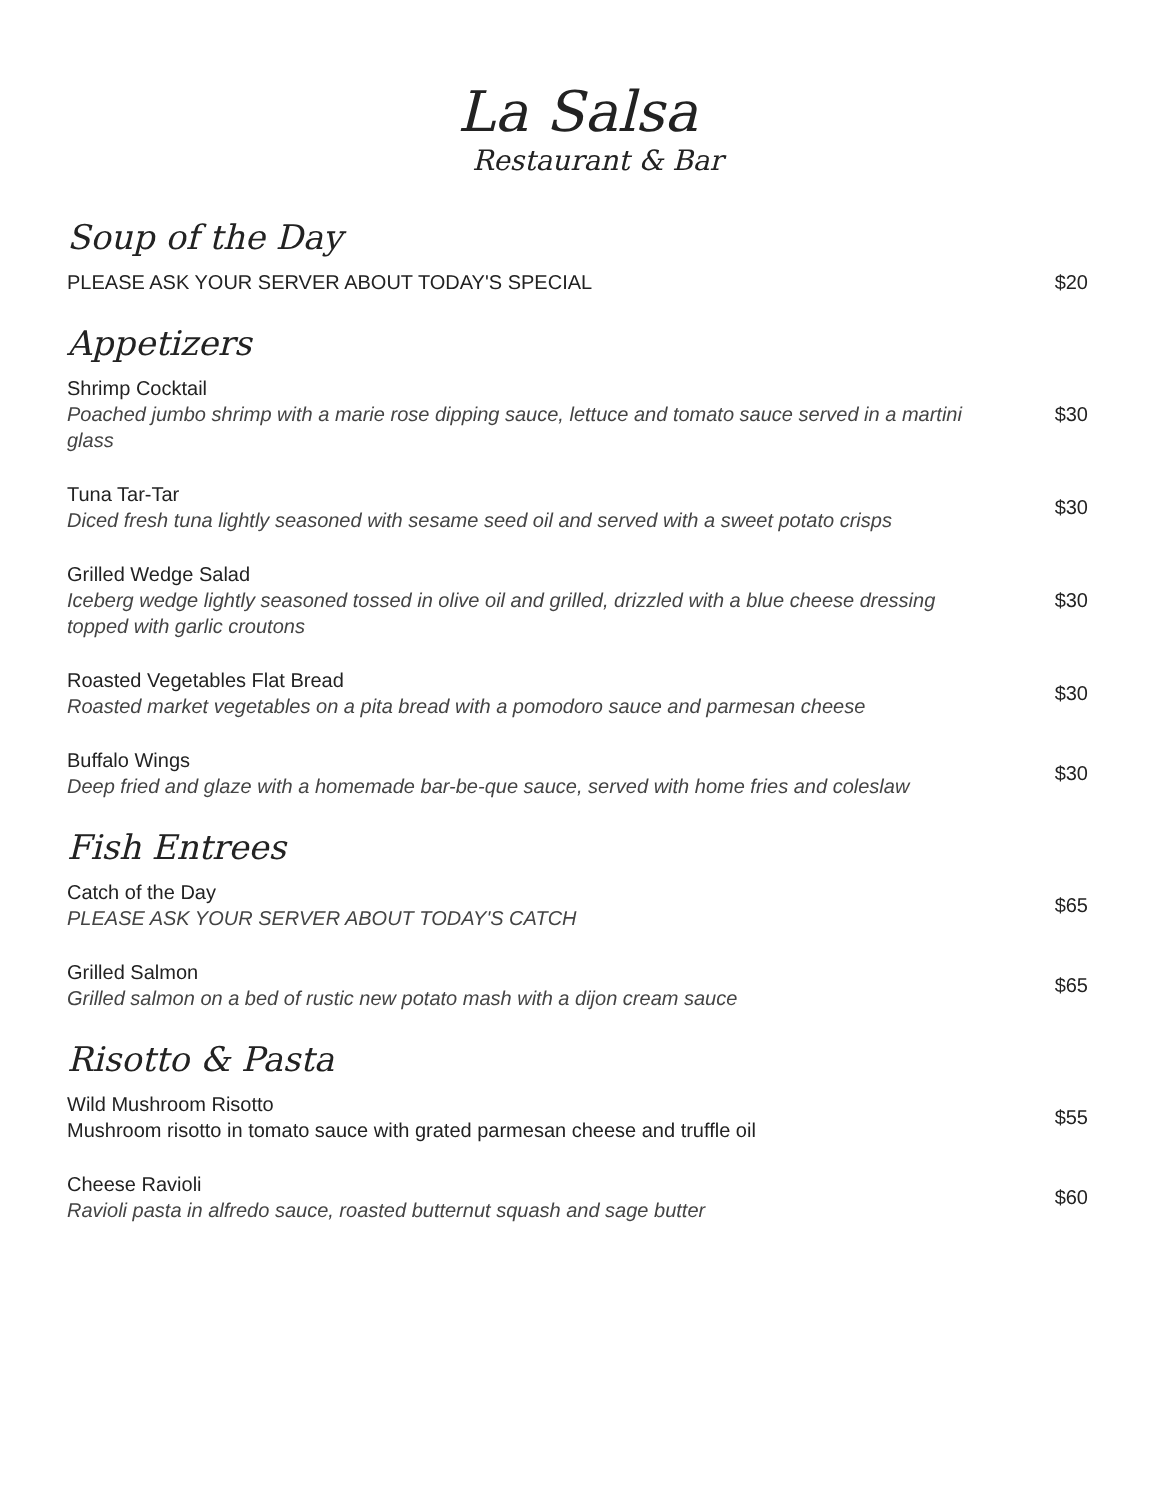La Salsa
Restaurant & Bar
Soup of the Day
PLEASE ASK YOUR SERVER ABOUT TODAY'S SPECIAL $20
Appetizers
Shrimp Cocktail
Poached jumbo shrimp with a marie rose dipping sauce, lettuce and tomato sauce served in a martini glass
$30
Tuna Tar-Tar
Diced fresh tuna lightly seasoned with sesame seed oil and served with a sweet potato crisps
$30
Grilled Wedge Salad
Iceberg wedge lightly seasoned tossed in olive oil and grilled, drizzled with a blue cheese dressing topped with garlic croutons
$30
Roasted Vegetables Flat Bread
Roasted market vegetables on a pita bread with a pomodoro sauce and parmesan cheese
$30
Buffalo Wings
Deep fried and glaze with a homemade bar-be-que sauce, served with home fries and coleslaw
$30
Fish Entrees
Catch of the Day
PLEASE ASK YOUR SERVER ABOUT TODAY'S CATCH
$65
Grilled Salmon
Grilled salmon on a bed of rustic new potato mash with a dijon cream sauce
$65
Risotto & Pasta
Wild Mushroom Risotto
Mushroom risotto in tomato sauce with grated parmesan cheese and truffle oil
$55
Cheese Ravioli
Ravioli pasta in alfredo sauce, roasted butternut squash and sage butter
$60